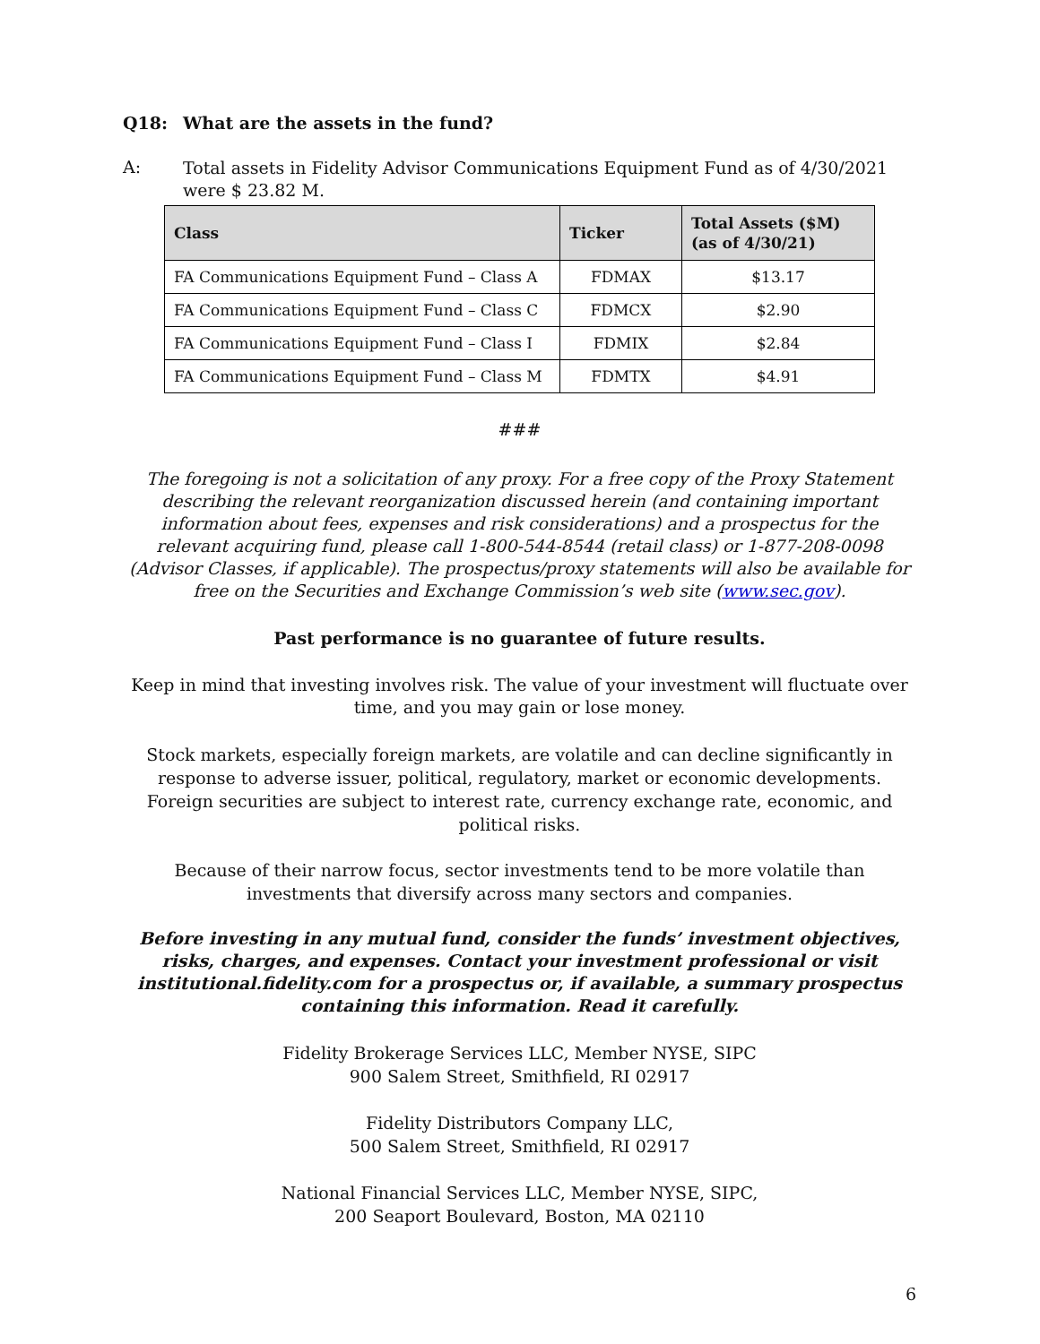Q18: What are the assets in the fund?
A:
Total assets in Fidelity Advisor Communications Equipment Fund as of 4/30/2021 were $ 23.82 M.
| Class | Ticker | Total Assets ($M) (as of 4/30/21) |
| --- | --- | --- |
| FA Communications Equipment Fund – Class A | FDMAX | $13.17 |
| FA Communications Equipment Fund – Class C | FDMCX | $2.90 |
| FA Communications Equipment Fund – Class I | FDMIX | $2.84 |
| FA Communications Equipment Fund – Class M | FDMTX | $4.91 |
###
The foregoing is not a solicitation of any proxy. For a free copy of the Proxy Statement describing the relevant reorganization discussed herein (and containing important information about fees, expenses and risk considerations) and a prospectus for the relevant acquiring fund, please call 1-800-544-8544 (retail class) or 1-877-208-0098 (Advisor Classes, if applicable). The prospectus/proxy statements will also be available for free on the Securities and Exchange Commission’s web site (www.sec.gov).
Past performance is no guarantee of future results.
Keep in mind that investing involves risk. The value of your investment will fluctuate over time, and you may gain or lose money.
Stock markets, especially foreign markets, are volatile and can decline significantly in response to adverse issuer, political, regulatory, market or economic developments. Foreign securities are subject to interest rate, currency exchange rate, economic, and political risks.
Because of their narrow focus, sector investments tend to be more volatile than investments that diversify across many sectors and companies.
Before investing in any mutual fund, consider the funds’ investment objectives, risks, charges, and expenses. Contact your investment professional or visit institutional.fidelity.com for a prospectus or, if available, a summary prospectus containing this information. Read it carefully.
Fidelity Brokerage Services LLC, Member NYSE, SIPC
900 Salem Street, Smithfield, RI 02917
Fidelity Distributors Company LLC,
500 Salem Street, Smithfield, RI 02917
National Financial Services LLC, Member NYSE, SIPC,
200 Seaport Boulevard, Boston, MA 02110
6